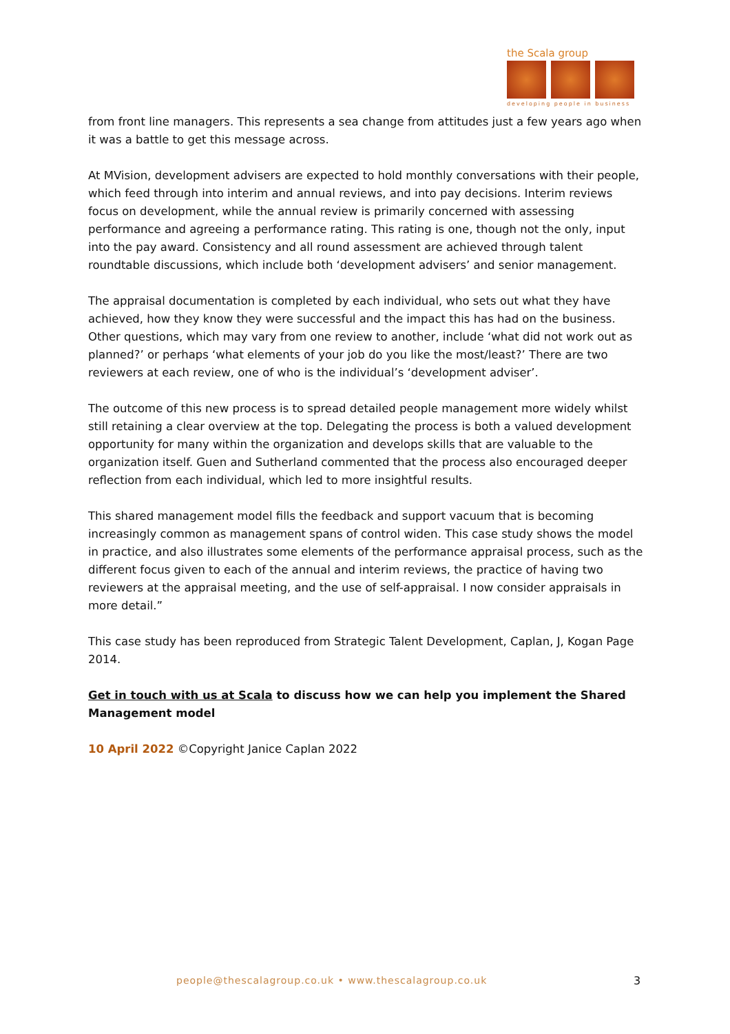the Scala group
developing people in business
from front line managers. This represents a sea change from attitudes just a few years ago when it was a battle to get this message across.
At MVision, development advisers are expected to hold monthly conversations with their people, which feed through into interim and annual reviews, and into pay decisions. Interim reviews focus on development, while the annual review is primarily concerned with assessing performance and agreeing a performance rating. This rating is one, though not the only, input into the pay award. Consistency and all round assessment are achieved through talent roundtable discussions, which include both ‘development advisers’ and senior management.
The appraisal documentation is completed by each individual, who sets out what they have achieved, how they know they were successful and the impact this has had on the business. Other questions, which may vary from one review to another, include ‘what did not work out as planned?’ or perhaps ‘what elements of your job do you like the most/least?’ There are two reviewers at each review, one of who is the individual’s ‘development adviser’.
The outcome of this new process is to spread detailed people management more widely whilst still retaining a clear overview at the top. Delegating the process is both a valued development opportunity for many within the organization and develops skills that are valuable to the organization itself. Guen and Sutherland commented that the process also encouraged deeper reflection from each individual, which led to more insightful results.
This shared management model fills the feedback and support vacuum that is becoming increasingly common as management spans of control widen. This case study shows the model in practice, and also illustrates some elements of the performance appraisal process, such as the different focus given to each of the annual and interim reviews, the practice of having two reviewers at the appraisal meeting, and the use of self-appraisal. I now consider appraisals in more detail.”
This case study has been reproduced from Strategic Talent Development, Caplan, J, Kogan Page 2014.
Get in touch with us at Scala to discuss how we can help you implement the Shared Management model
10 April 2022 ©Copyright Janice Caplan 2022
people@thescalagroup.co.uk • www.thescalagroup.co.uk
3